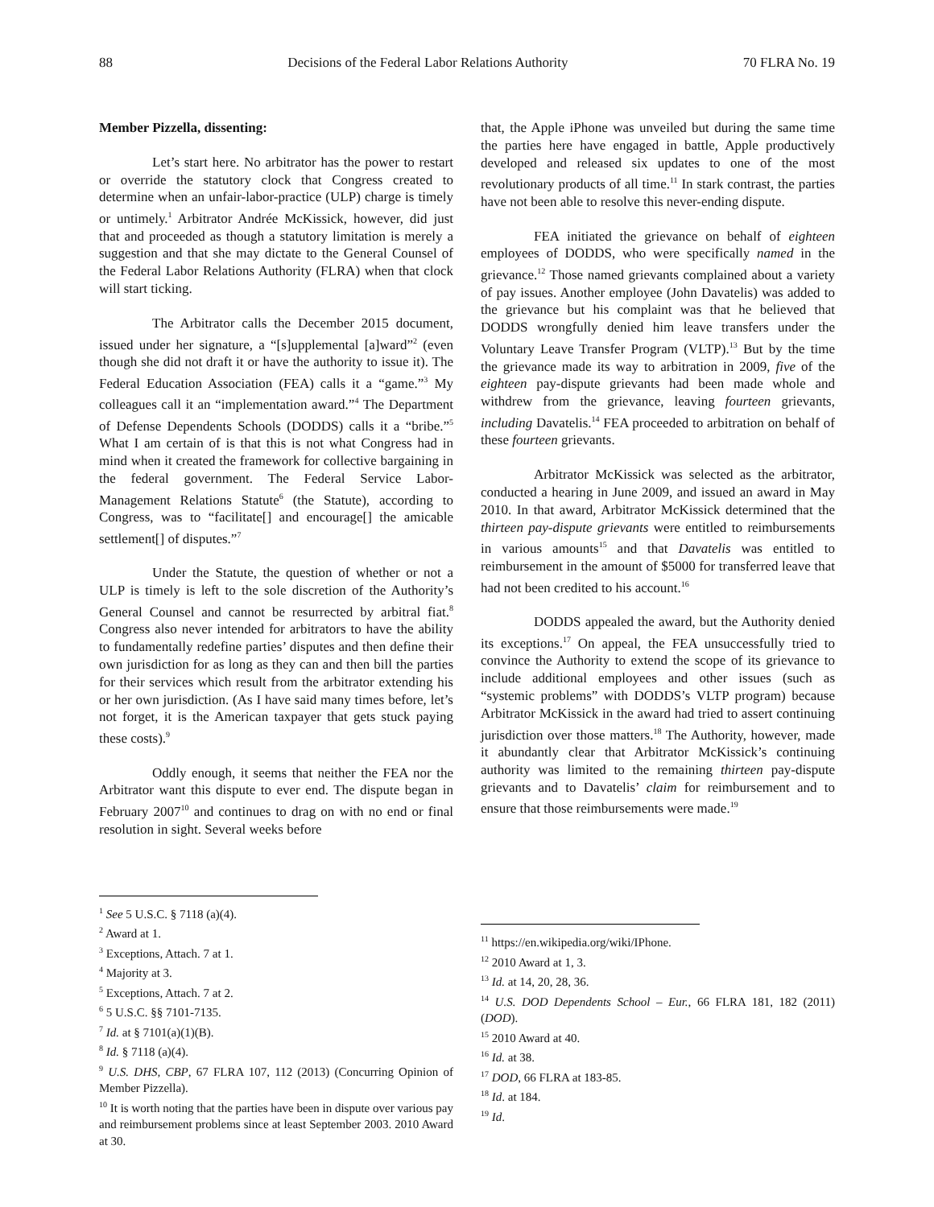88 Decisions of the Federal Labor Relations Authority 70 FLRA No. 19
Member Pizzella, dissenting:
Let’s start here. No arbitrator has the power to restart or override the statutory clock that Congress created to determine when an unfair-labor-practice (ULP) charge is timely or untimely.<sup>1</sup> Arbitrator Andrée McKissick, however, did just that and proceeded as though a statutory limitation is merely a suggestion and that she may dictate to the General Counsel of the Federal Labor Relations Authority (FLRA) when that clock will start ticking.
The Arbitrator calls the December 2015 document, issued under her signature, a “[s]upplemental [a]ward”<sup>2</sup> (even though she did not draft it or have the authority to issue it). The Federal Education Association (FEA) calls it a “game.”<sup>3</sup> My colleagues call it an “implementation award.”<sup>4</sup> The Department of Defense Dependents Schools (DODDS) calls it a “bribe.”<sup>5</sup> What I am certain of is that this is not what Congress had in mind when it created the framework for collective bargaining in the federal government. The Federal Service Labor-Management Relations Statute<sup>6</sup> (the Statute), according to Congress, was to “facilitate[] and encourage[] the amicable settlement[] of disputes.”<sup>7</sup>
Under the Statute, the question of whether or not a ULP is timely is left to the sole discretion of the Authority’s General Counsel and cannot be resurrected by arbitral fiat.<sup>8</sup> Congress also never intended for arbitrators to have the ability to fundamentally redefine parties’ disputes and then define their own jurisdiction for as long as they can and then bill the parties for their services which result from the arbitrator extending his or her own jurisdiction. (As I have said many times before, let’s not forget, it is the American taxpayer that gets stuck paying these costs).<sup>9</sup>
Oddly enough, it seems that neither the FEA nor the Arbitrator want this dispute to ever end. The dispute began in February 2007<sup>10</sup> and continues to drag on with no end or final resolution in sight. Several weeks before
<sup>1</sup> See 5 U.S.C. § 7118 (a)(4).
<sup>2</sup> Award at 1.
<sup>3</sup> Exceptions, Attach. 7 at 1.
<sup>4</sup> Majority at 3.
<sup>5</sup> Exceptions, Attach. 7 at 2.
<sup>6</sup> 5 U.S.C. §§ 7101-7135.
<sup>7</sup> Id. at § 7101(a)(1)(B).
<sup>8</sup> Id. § 7118 (a)(4).
<sup>9</sup> U.S. DHS, CBP, 67 FLRA 107, 112 (2013) (Concurring Opinion of Member Pizzella).
<sup>10</sup> It is worth noting that the parties have been in dispute over various pay and reimbursement problems since at least September 2003. 2010 Award at 30.
that, the Apple iPhone was unveiled but during the same time the parties here have engaged in battle, Apple productively developed and released six updates to one of the most revolutionary products of all time.<sup>11</sup> In stark contrast, the parties have not been able to resolve this never-ending dispute.
FEA initiated the grievance on behalf of eighteen employees of DODDS, who were specifically named in the grievance.<sup>12</sup> Those named grievants complained about a variety of pay issues. Another employee (John Davatelis) was added to the grievance but his complaint was that he believed that DODDS wrongfully denied him leave transfers under the Voluntary Leave Transfer Program (VLTP).<sup>13</sup> But by the time the grievance made its way to arbitration in 2009, five of the eighteen pay-dispute grievants had been made whole and withdrew from the grievance, leaving fourteen grievants, including Davatelis.<sup>14</sup> FEA proceeded to arbitration on behalf of these fourteen grievants.
Arbitrator McKissick was selected as the arbitrator, conducted a hearing in June 2009, and issued an award in May 2010. In that award, Arbitrator McKissick determined that the thirteen pay-dispute grievants were entitled to reimbursements in various amounts<sup>15</sup> and that Davatelis was entitled to reimbursement in the amount of $5000 for transferred leave that had not been credited to his account.<sup>16</sup>
DODDS appealed the award, but the Authority denied its exceptions.<sup>17</sup> On appeal, the FEA unsuccessfully tried to convince the Authority to extend the scope of its grievance to include additional employees and other issues (such as “systemic problems” with DODDS’s VLTP program) because Arbitrator McKissick in the award had tried to assert continuing jurisdiction over those matters.<sup>18</sup> The Authority, however, made it abundantly clear that Arbitrator McKissick’s continuing authority was limited to the remaining thirteen pay-dispute grievants and to Davatelis’ claim for reimbursement and to ensure that those reimbursements were made.<sup>19</sup>
<sup>11</sup> https://en.wikipedia.org/wiki/IPhone.
<sup>12</sup> 2010 Award at 1, 3.
<sup>13</sup> Id. at 14, 20, 28, 36.
<sup>14</sup> U.S. DOD Dependents School – Eur., 66 FLRA 181, 182 (2011) (DOD).
<sup>15</sup> 2010 Award at 40.
<sup>16</sup> Id. at 38.
<sup>17</sup> DOD, 66 FLRA at 183-85.
<sup>18</sup> Id. at 184.
<sup>19</sup> Id.